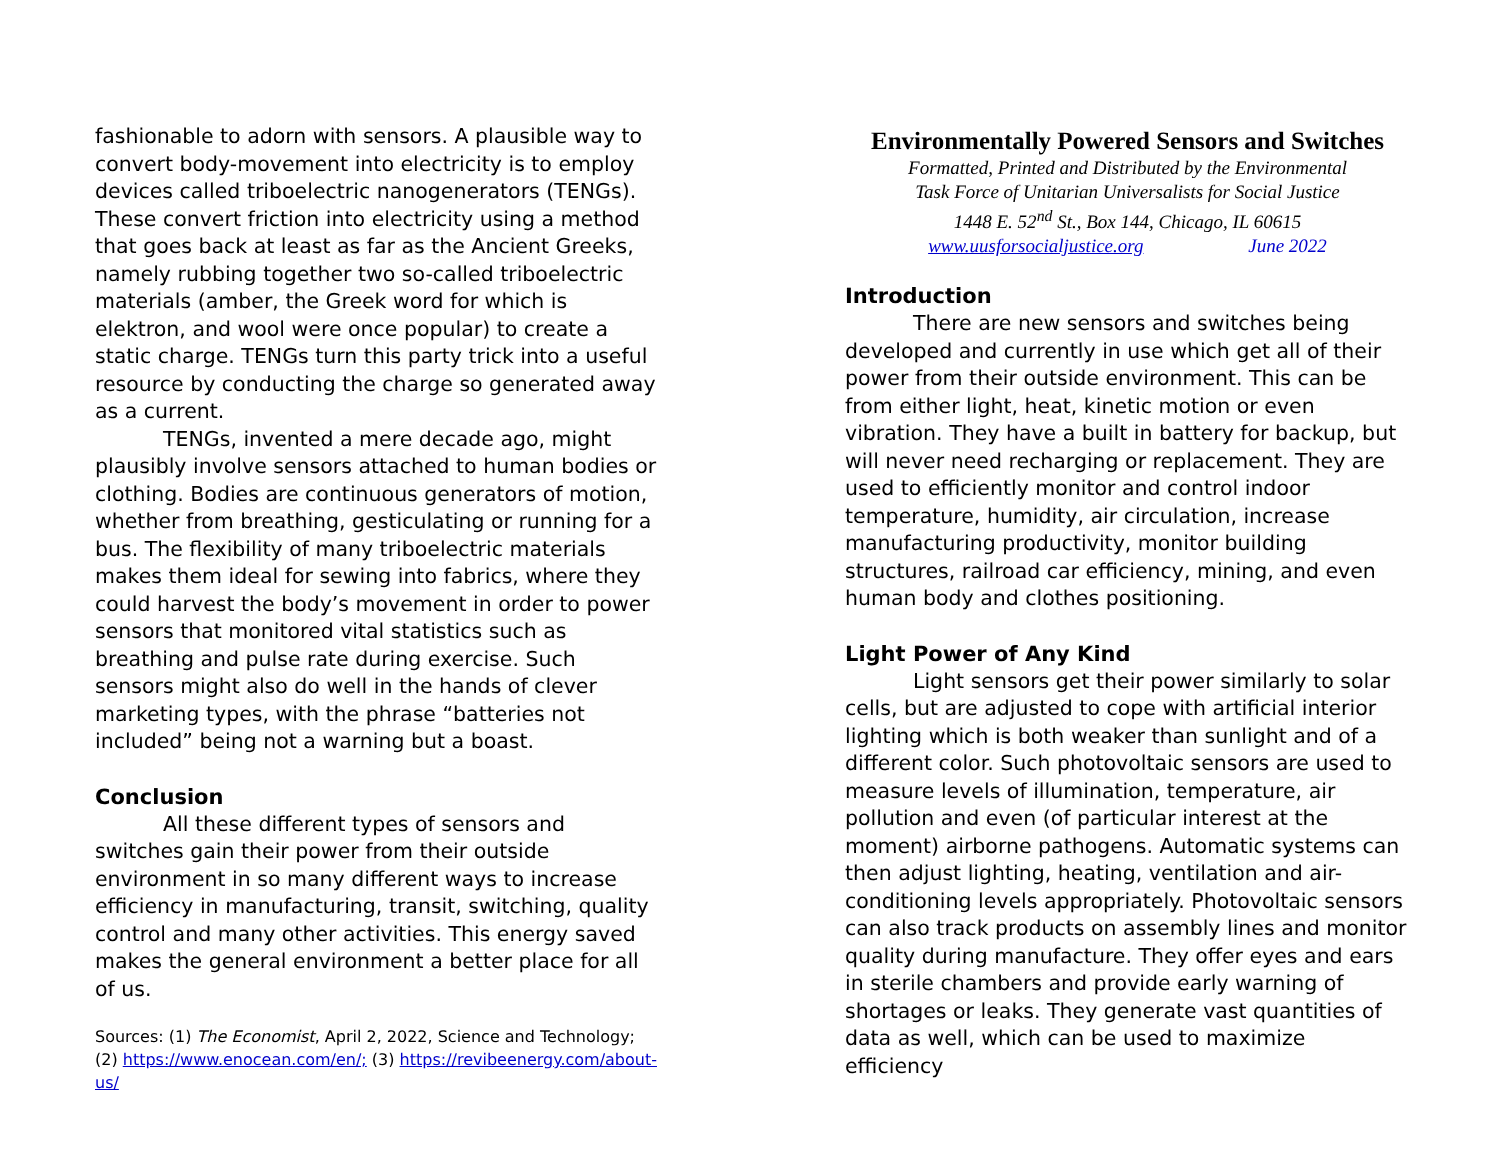fashionable to adorn with sensors. A plausible way to convert body-movement into electricity is to employ devices called triboelectric nanogenerators (TENGs). These convert friction into electricity using a method that goes back at least as far as the Ancient Greeks, namely rubbing together two so-called triboelectric materials (amber, the Greek word for which is elektron, and wool were once popular) to create a static charge. TENGs turn this party trick into a useful resource by conducting the charge so generated away as a current.
TENGs, invented a mere decade ago, might plausibly involve sensors attached to human bodies or clothing. Bodies are continuous generators of motion, whether from breathing, gesticulating or running for a bus. The flexibility of many triboelectric materials makes them ideal for sewing into fabrics, where they could harvest the body’s movement in order to power sensors that monitored vital statistics such as breathing and pulse rate during exercise. Such sensors might also do well in the hands of clever marketing types, with the phrase “batteries not included” being not a warning but a boast.
Conclusion
All these different types of sensors and switches gain their power from their outside environment in so many different ways to increase efficiency in manufacturing, transit, switching, quality control and many other activities. This energy saved makes the general environment a better place for all of us.
Sources: (1) The Economist, April 2, 2022, Science and Technology; (2) https://www.enocean.com/en/; (3) https://revibeenergy.com/about-us/
Environmentally Powered Sensors and Switches
Formatted, Printed and Distributed by the Environmental
Task Force of Unitarian Universalists for Social Justice
1448 E. 52<sup>nd</sup> St., Box 144, Chicago, IL 60615
www.uusforsocialjustice.org June 2022
Introduction
There are new sensors and switches being developed and currently in use which get all of their power from their outside environment. This can be from either light, heat, kinetic motion or even vibration. They have a built in battery for backup, but will never need recharging or replacement. They are used to efficiently monitor and control indoor temperature, humidity, air circulation, increase manufacturing productivity, monitor building structures, railroad car efficiency, mining, and even human body and clothes positioning.
Light Power of Any Kind
Light sensors get their power similarly to solar cells, but are adjusted to cope with artificial interior lighting which is both weaker than sunlight and of a different color. Such photovoltaic sensors are used to measure levels of illumination, temperature, air pollution and even (of particular interest at the moment) airborne pathogens. Automatic systems can then adjust lighting, heating, ventilation and air-conditioning levels appropriately. Photovoltaic sensors can also track products on assembly lines and monitor quality during manufacture. They offer eyes and ears in sterile chambers and provide early warning of shortages or leaks. They generate vast quantities of data as well, which can be used to maximize efficiency